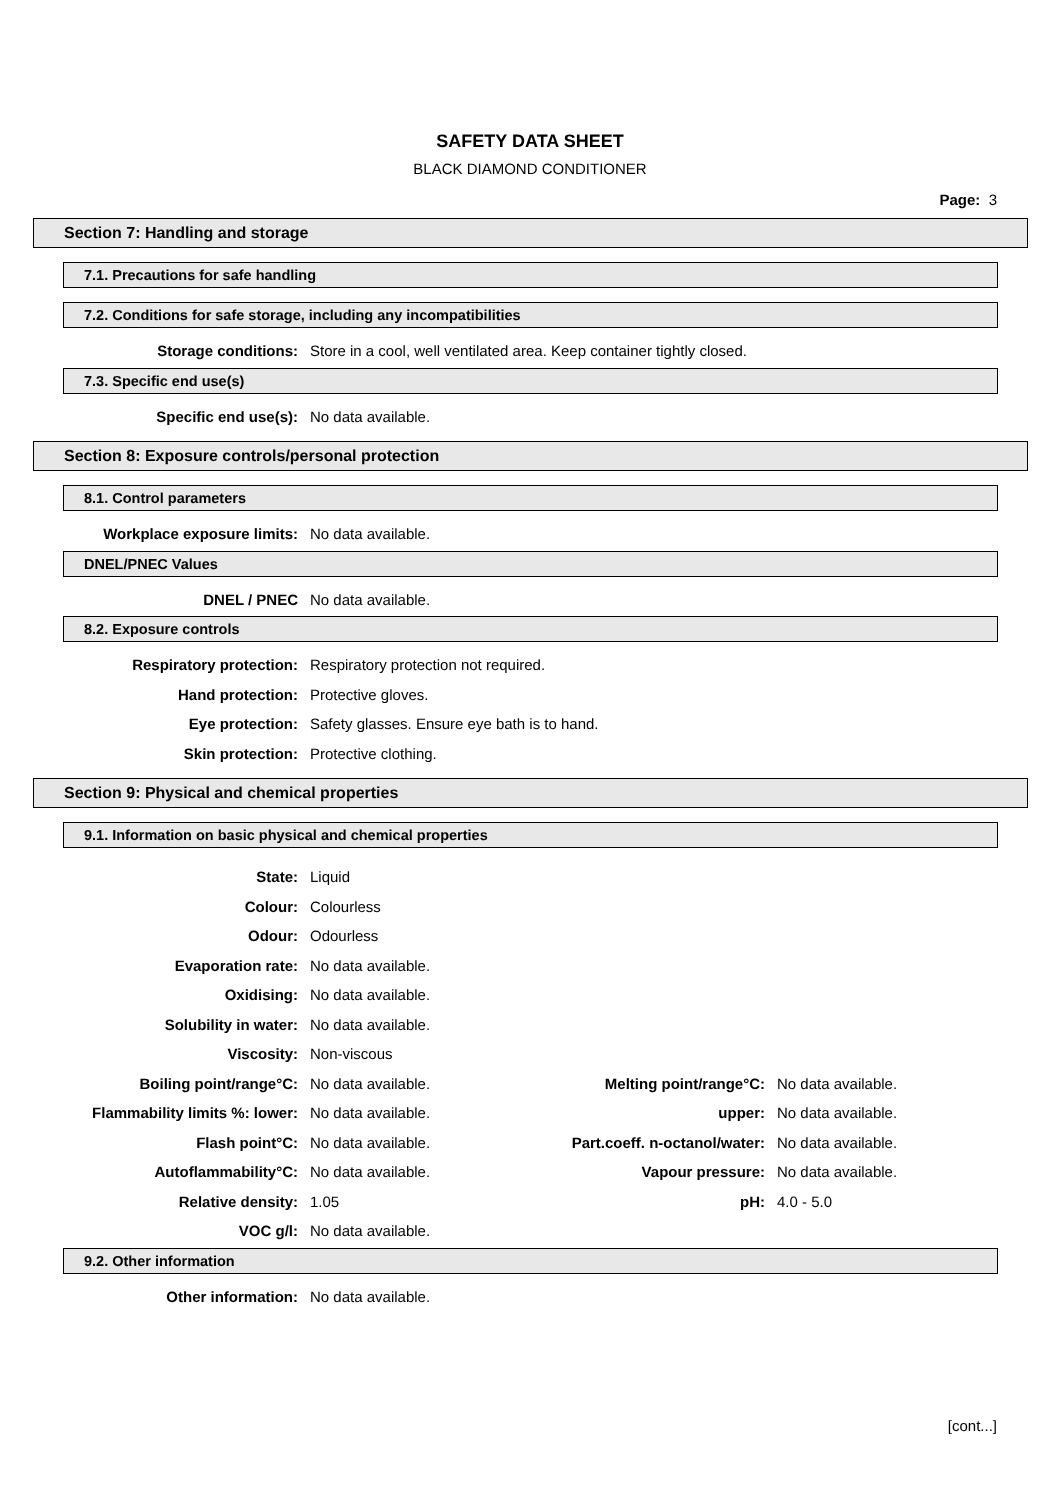SAFETY DATA SHEET
BLACK DIAMOND CONDITIONER
Page: 3
Section 7: Handling and storage
7.1. Precautions for safe handling
7.2. Conditions for safe storage, including any incompatibilities
| Storage conditions: | Store in a cool, well ventilated area. Keep container tightly closed. |
7.3. Specific end use(s)
| Specific end use(s): | No data available. |
Section 8: Exposure controls/personal protection
8.1. Control parameters
| Workplace exposure limits: | No data available. |
DNEL/PNEC Values
| DNEL / PNEC | No data available. |
8.2. Exposure controls
| Respiratory protection: | Respiratory protection not required. |
| Hand protection: | Protective gloves. |
| Eye protection: | Safety glasses. Ensure eye bath is to hand. |
| Skin protection: | Protective clothing. |
Section 9: Physical and chemical properties
9.1. Information on basic physical and chemical properties
| State: | Liquid | | |
| Colour: | Colourless | | |
| Odour: | Odourless | | |
| Evaporation rate: | No data available. | | |
| Oxidising: | No data available. | | |
| Solubility in water: | No data available. | | |
| Viscosity: | Non-viscous | | |
| Boiling point/range°C: | No data available. | Melting point/range°C: | No data available. |
| Flammability limits %: lower: | No data available. | upper: | No data available. |
| Flash point°C: | No data available. | Part.coeff. n-octanol/water: | No data available. |
| Autoflammability°C: | No data available. | Vapour pressure: | No data available. |
| Relative density: | 1.05 | pH: | 4.0 - 5.0 |
| VOC g/l: | No data available. | | |
9.2. Other information
| Other information: | No data available. |
[cont...]